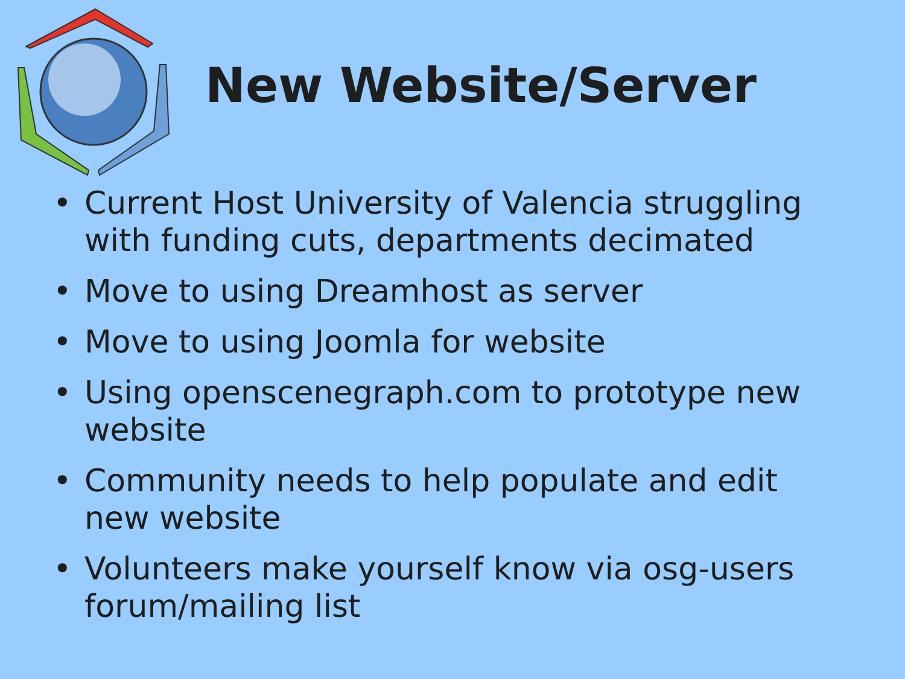New Website/Server
• Current Host University of Valencia struggling with funding cuts, departments decimated
• Move to using Dreamhost as server
• Move to using Joomla for website
• Using openscenegraph.com to prototype new website
• Community needs to help populate and edit new website
• Volunteers make yourself know via osg-users forum/mailing list